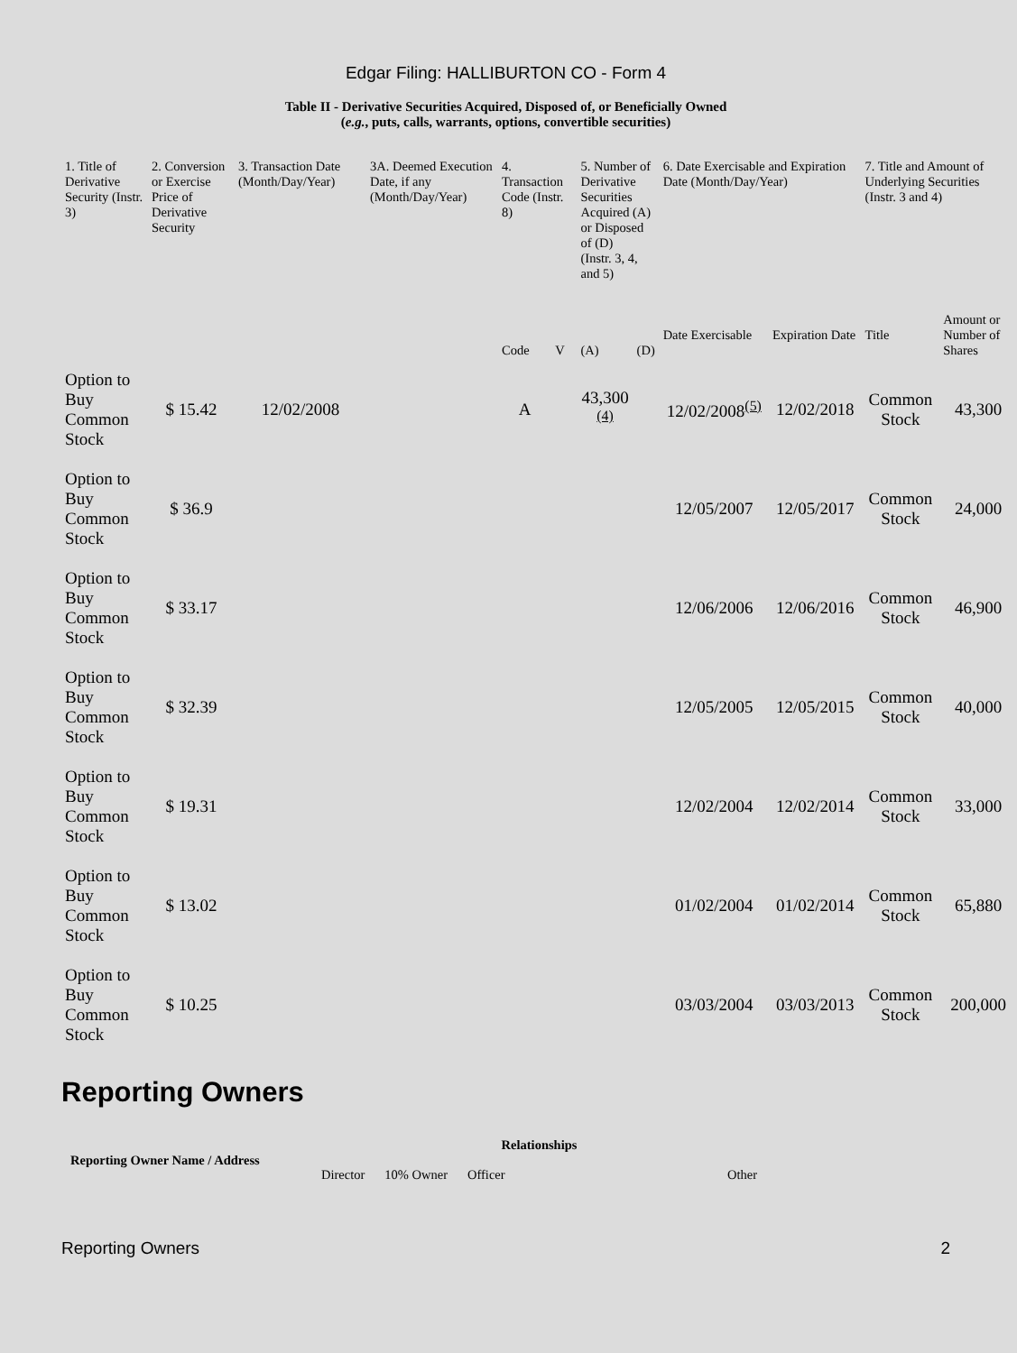Edgar Filing: HALLIBURTON CO - Form 4
Table II - Derivative Securities Acquired, Disposed of, or Beneficially Owned
(e.g., puts, calls, warrants, options, convertible securities)
| 1. Title of Derivative Security (Instr. 3) | 2. Conversion or Exercise Price of Derivative Security | 3. Transaction Date (Month/Day/Year) | 3A. Deemed Execution Date, if any (Month/Day/Year) | 4. Transaction Code (Instr. 8) | | 5. Number of Derivative Securities Acquired (A) or Disposed of (D) (Instr. 3, 4, and 5) | | 6. Date Exercisable and Expiration Date (Month/Day/Year) | | 7. Title and Amount of Underlying Securities (Instr. 3 and 4) | |
| --- | --- | --- | --- | --- | --- | --- | --- | --- | --- | --- | --- |
| | | | | Code | V | (A) | (D) | Date Exercisable | Expiration Date | Title | Amount or Number of Shares |
| Option to Buy Common Stock | $ 15.42 | 12/02/2008 | | A | | 43,300 <sup>(4)</sup> | | 12/02/2008<sup>(5)</sup> | 12/02/2018 | Common Stock | 43,300 |
| Option to Buy Common Stock | $ 36.9 | | | | | | | 12/05/2007 | 12/05/2017 | Common Stock | 24,000 |
| Option to Buy Common Stock | $ 33.17 | | | | | | | 12/06/2006 | 12/06/2016 | Common Stock | 46,900 |
| Option to Buy Common Stock | $ 32.39 | | | | | | | 12/05/2005 | 12/05/2015 | Common Stock | 40,000 |
| Option to Buy Common Stock | $ 19.31 | | | | | | | 12/02/2004 | 12/02/2014 | Common Stock | 33,000 |
| Option to Buy Common Stock | $ 13.02 | | | | | | | 01/02/2004 | 01/02/2014 | Common Stock | 65,880 |
| Option to Buy Common Stock | $ 10.25 | | | | | | | 03/03/2004 | 03/03/2013 | Common Stock | 200,000 |
Reporting Owners
| Reporting Owner Name / Address | Relationships | | | |
| --- | --- | --- | --- | --- |
| | Director | 10% Owner | Officer | Other |
Reporting Owners 2